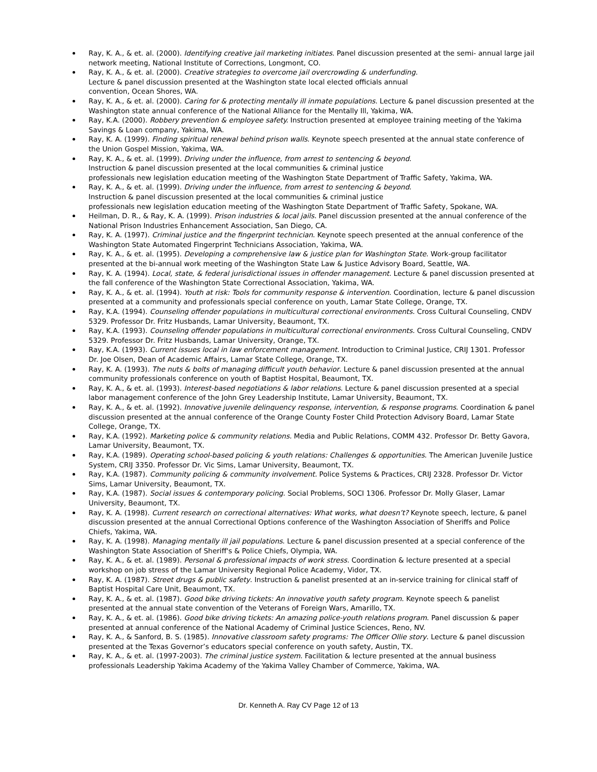Ray, K. A., & et. al. (2000). Identifying creative jail marketing initiates. Panel discussion presented at the semi- annual large jail network meeting, National Institute of Corrections, Longmont, CO.
Ray, K. A., & et. al. (2000). Creative strategies to overcome jail overcrowding & underfunding.
Lecture & panel discussion presented at the Washington state local elected officials annual
convention, Ocean Shores, WA.
Ray, K. A., & et. al. (2000). Caring for & protecting mentally ill inmate populations. Lecture & panel discussion presented at the Washington state annual conference of the National Alliance for the Mentally Ill, Yakima, WA.
Ray, K.A. (2000). Robbery prevention & employee safety. Instruction presented at employee training meeting of the Yakima Savings & Loan company, Yakima, WA.
Ray, K. A. (1999). Finding spiritual renewal behind prison walls. Keynote speech presented at the annual state conference of the Union Gospel Mission, Yakima, WA.
Ray, K. A., & et. al. (1999). Driving under the influence, from arrest to sentencing & beyond.
Instruction & panel discussion presented at the local communities & criminal justice
professionals new legislation education meeting of the Washington State Department of Traffic Safety, Yakima, WA.
Ray, K. A., & et. al. (1999). Driving under the influence, from arrest to sentencing & beyond.
Instruction & panel discussion presented at the local communities & criminal justice
professionals new legislation education meeting of the Washington State Department of Traffic Safety, Spokane, WA.
Heilman, D. R., & Ray, K. A. (1999). Prison industries & local jails. Panel discussion presented at the annual conference of the National Prison Industries Enhancement Association, San Diego, CA.
Ray, K. A. (1997). Criminal justice and the fingerprint technician. Keynote speech presented at the annual conference of the Washington State Automated Fingerprint Technicians Association, Yakima, WA.
Ray, K. A., & et. al. (1995). Developing a comprehensive law & justice plan for Washington State. Work-group facilitator presented at the bi-annual work meeting of the Washington State Law & Justice Advisory Board, Seattle, WA.
Ray, K. A. (1994). Local, state, & federal jurisdictional issues in offender management. Lecture & panel discussion presented at the fall conference of the Washington State Correctional Association, Yakima, WA.
Ray, K. A., & et. al. (1994). Youth at risk: Tools for community response & intervention. Coordination, lecture & panel discussion presented at a community and professionals special conference on youth, Lamar State College, Orange, TX.
Ray, K.A. (1994). Counseling offender populations in multicultural correctional environments. Cross Cultural Counseling, CNDV 5329. Professor Dr. Fritz Husbands, Lamar University, Beaumont, TX.
Ray, K.A. (1993). Counseling offender populations in multicultural correctional environments. Cross Cultural Counseling, CNDV 5329. Professor Dr. Fritz Husbands, Lamar University, Orange, TX.
Ray, K.A. (1993). Current issues local in law enforcement management. Introduction to Criminal Justice, CRIJ 1301. Professor Dr. Joe Olsen, Dean of Academic Affairs, Lamar State College, Orange, TX.
Ray, K. A. (1993). The nuts & bolts of managing difficult youth behavior. Lecture & panel discussion presented at the annual community professionals conference on youth of Baptist Hospital, Beaumont, TX.
Ray, K. A., & et. al. (1993). Interest-based negotiations & labor relations. Lecture & panel discussion presented at a special labor management conference of the John Grey Leadership Institute, Lamar University, Beaumont, TX.
Ray, K. A., & et. al. (1992). Innovative juvenile delinquency response, intervention, & response programs. Coordination & panel discussion presented at the annual conference of the Orange County Foster Child Protection Advisory Board, Lamar State College, Orange, TX.
Ray, K.A. (1992). Marketing police & community relations. Media and Public Relations, COMM 432. Professor Dr. Betty Gavora, Lamar University, Beaumont, TX.
Ray, K.A. (1989). Operating school-based policing & youth relations: Challenges & opportunities. The American Juvenile Justice System, CRIJ 3350. Professor Dr. Vic Sims, Lamar University, Beaumont, TX.
Ray, K.A. (1987). Community policing & community involvement. Police Systems & Practices, CRIJ 2328. Professor Dr. Victor Sims, Lamar University, Beaumont, TX.
Ray, K.A. (1987). Social issues & contemporary policing. Social Problems, SOCI 1306. Professor Dr. Molly Glaser, Lamar University, Beaumont, TX.
Ray, K. A. (1998). Current research on correctional alternatives: What works, what doesn’t? Keynote speech, lecture, & panel discussion presented at the annual Correctional Options conference of the Washington Association of Sheriffs and Police Chiefs, Yakima, WA.
Ray, K. A. (1998). Managing mentally ill jail populations. Lecture & panel discussion presented at a special conference of the Washington State Association of Sheriff's & Police Chiefs, Olympia, WA.
Ray, K. A., & et. al. (1989). Personal & professional impacts of work stress. Coordination & lecture presented at a special workshop on job stress of the Lamar University Regional Police Academy, Vidor, TX.
Ray, K. A. (1987). Street drugs & public safety. Instruction & panelist presented at an in-service training for clinical staff of Baptist Hospital Care Unit, Beaumont, TX.
Ray, K. A., & et. al. (1987). Good bike driving tickets: An innovative youth safety program. Keynote speech & panelist presented at the annual state convention of the Veterans of Foreign Wars, Amarillo, TX.
Ray, K. A., & et. al. (1986). Good bike driving tickets: An amazing police-youth relations program. Panel discussion & paper presented at annual conference of the National Academy of Criminal Justice Sciences, Reno, NV.
Ray, K. A., & Sanford, B. S. (1985). Innovative classroom safety programs: The Officer Ollie story. Lecture & panel discussion presented at the Texas Governor’s educators special conference on youth safety, Austin, TX.
Ray, K. A., & et. al. (1997-2003). The criminal justice system. Facilitation & lecture presented at the annual business professionals Leadership Yakima Academy of the Yakima Valley Chamber of Commerce, Yakima, WA.
Dr. Kenneth A. Ray CV Page 12 of 13